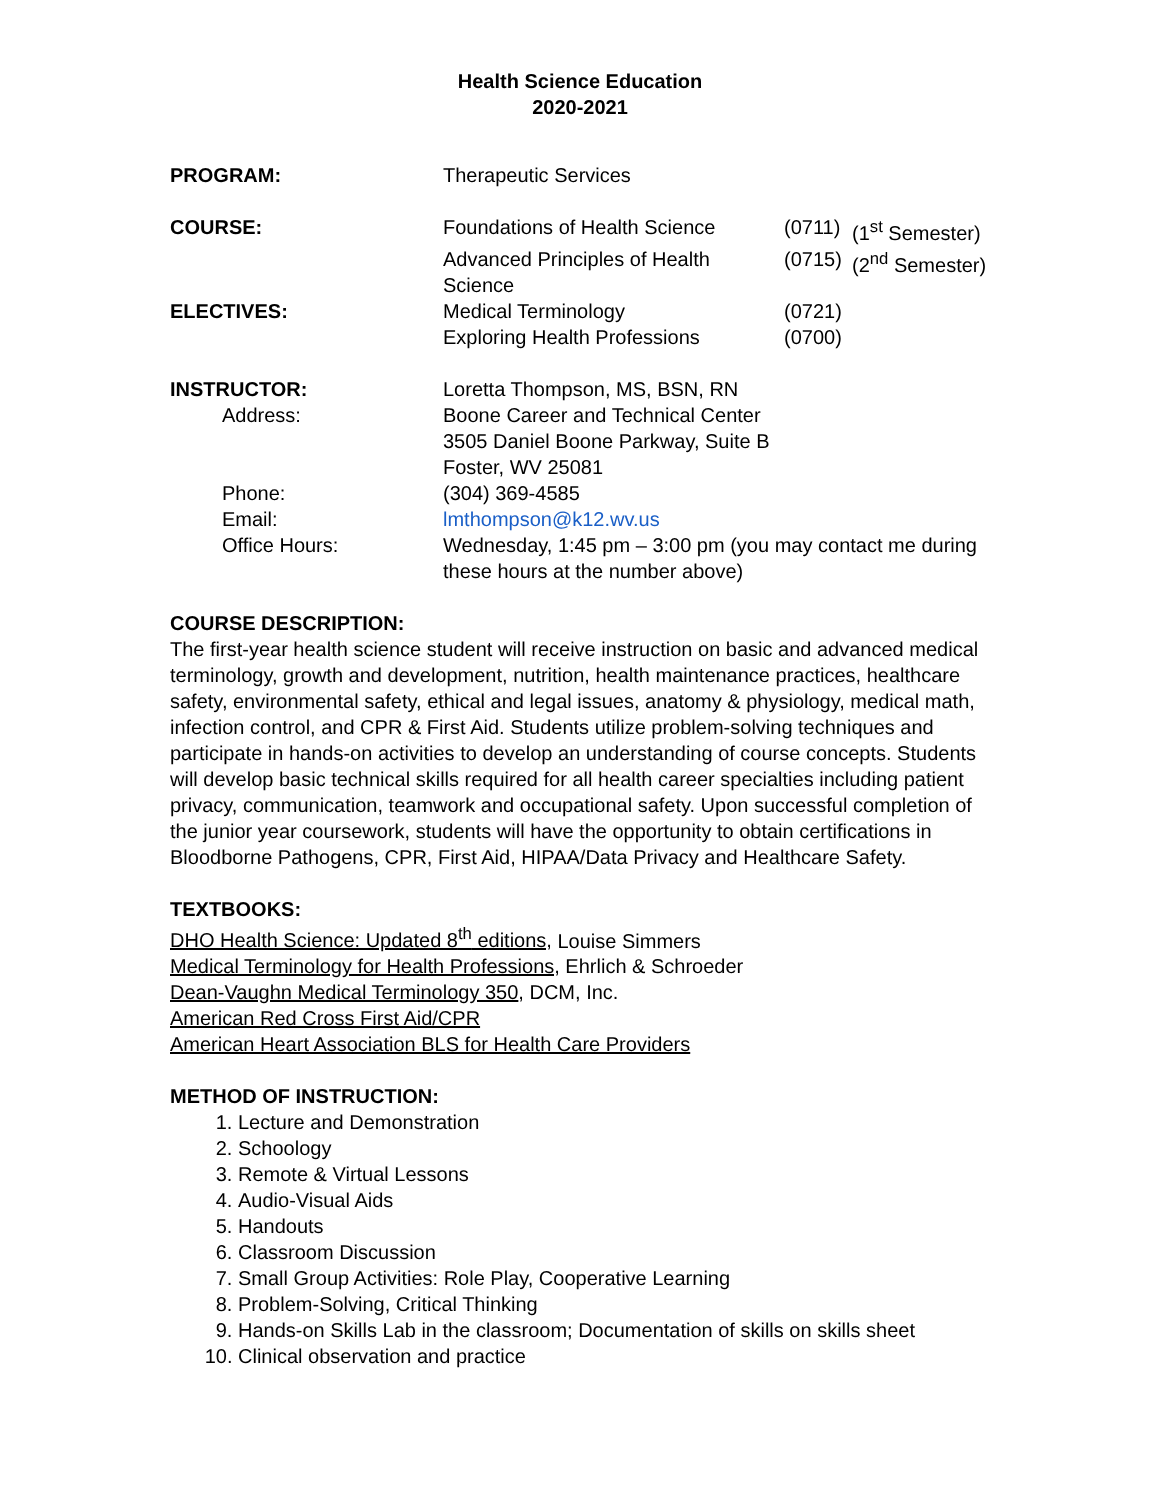Health Science Education
2020-2021
PROGRAM: Therapeutic Services
COURSE: Foundations of Health Science
(0711)
(1<sup>st</sup> Semester)
Advanced Principles of Health Science
(0715)
(2<sup>nd</sup> Semester)
ELECTIVES: Medical Terminology (0721)
Exploring Health Professions (0700)
INSTRUCTOR: Loretta Thompson, MS, BSN, RN
Address: Boone Career and Technical Center
3505 Daniel Boone Parkway, Suite B
Foster, WV 25081
Phone: (304) 369-4585
Email: lmthompson@k12.wv.us
Office Hours: Wednesday, 1:45 pm – 3:00 pm (you may contact me during
these hours at the number above)
COURSE DESCRIPTION:
The first-year health science student will receive instruction on basic and advanced medical terminology, growth and development, nutrition, health maintenance practices, healthcare safety, environmental safety, ethical and legal issues, anatomy & physiology, medical math, infection control, and CPR & First Aid. Students utilize problem-solving techniques and participate in hands-on activities to develop an understanding of course concepts. Students will develop basic technical skills required for all health career specialties including patient privacy, communication, teamwork and occupational safety. Upon successful completion of the junior year coursework, students will have the opportunity to obtain certifications in Bloodborne Pathogens, CPR, First Aid, HIPAA/Data Privacy and Healthcare Safety.
TEXTBOOKS:
DHO Health Science: Updated 8<sup>th</sup> editions, Louise Simmers
Medical Terminology for Health Professions, Ehrlich & Schroeder
Dean-Vaughn Medical Terminology 350, DCM, Inc.
American Red Cross First Aid/CPR
American Heart Association BLS for Health Care Providers
METHOD OF INSTRUCTION:
1. Lecture and Demonstration
2. Schoology
3. Remote & Virtual Lessons
4. Audio-Visual Aids
5. Handouts
6. Classroom Discussion
7. Small Group Activities: Role Play, Cooperative Learning
8. Problem-Solving, Critical Thinking
9. Hands-on Skills Lab in the classroom; Documentation of skills on skills sheet
10. Clinical observation and practice